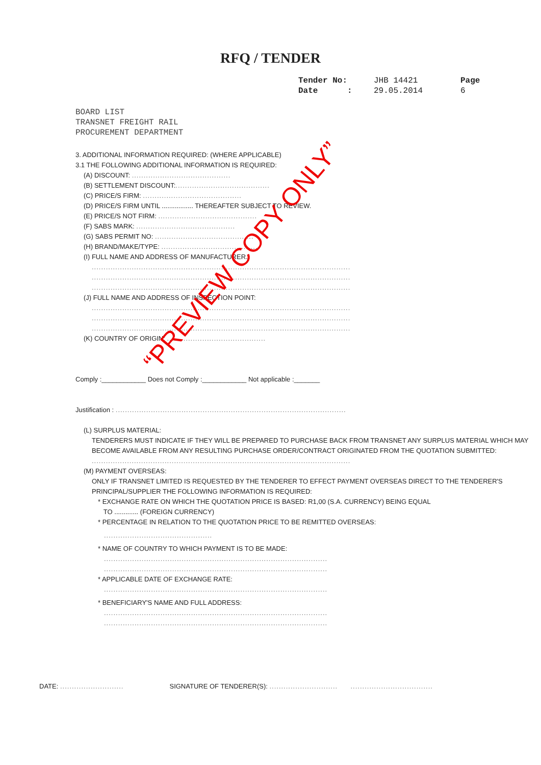RFQ / TENDER
Tender No: JHB 14421 Page
Date : 29.05.2014 6
BOARD LIST
TRANSNET FREIGHT RAIL
PROCUREMENT DEPARTMENT
3. ADDITIONAL INFORMATION REQUIRED: (WHERE APPLICABLE)
3.1 THE FOLLOWING ADDITIONAL INFORMATION IS REQUIRED:
(A) DISCOUNT: ..........................................
(B) SETTLEMENT DISCOUNT:........................................
(C) PRICE/S FIRM: ..........................................
(D) PRICE/S FIRM UNTIL ................. THEREAFTER SUBJECT TO REVIEW.
(E) PRICE/S NOT FIRM: ..........................................
(F) SABS MARK: ..........................................
(G) SABS PERMIT NO: ..........................................
(H) BRAND/MAKE/TYPE: ..........................................
(I) FULL NAME AND ADDRESS OF MANUFACTURER.:
..............................................................................................................
..............................................................................................................
..............................................................................................................
(J) FULL NAME AND ADDRESS OF INSPECTION POINT:
..............................................................................................................
..............................................................................................................
..............................................................................................................
(K) COUNTRY OF ORIGIN: ..........................................
Comply :____________ Does not Comply :____________ Not applicable :_______
Justification : ..................................................................................................
(L) SURPLUS MATERIAL:
TENDERERS MUST INDICATE IF THEY WILL BE PREPARED TO PURCHASE BACK FROM TRANSNET ANY SURPLUS MATERIAL WHICH MAY BECOME AVAILABLE FROM ANY RESULTING PURCHASE ORDER/CONTRACT ORIGINATED FROM THE QUOTATION SUBMITTED:
..............................................................................................................
(M) PAYMENT OVERSEAS:
ONLY IF TRANSNET LIMITED IS REQUESTED BY THE TENDERER TO EFFECT PAYMENT OVERSEAS DIRECT TO THE TENDERER'S PRINCIPAL/SUPPLIER THE FOLLOWING INFORMATION IS REQUIRED:
* EXCHANGE RATE ON WHICH THE QUOTATION PRICE IS BASED: R1,00 (S.A. CURRENCY) BEING EQUAL
TO ............. (FOREIGN CURRENCY)
* PERCENTAGE IN RELATION TO THE QUOTATION PRICE TO BE REMITTED OVERSEAS:
..............................................
* NAME OF COUNTRY TO WHICH PAYMENT IS TO BE MADE:
...............................................................................................
...............................................................................................
* APPLICABLE DATE OF EXCHANGE RATE:
...............................................................................................
* BENEFICIARY'S NAME AND FULL ADDRESS:
...............................................................................................
...............................................................................................
DATE: ........................... SIGNATURE OF TENDERER(S): ............................. ...................................
“PREVIEW COPY ONLY”